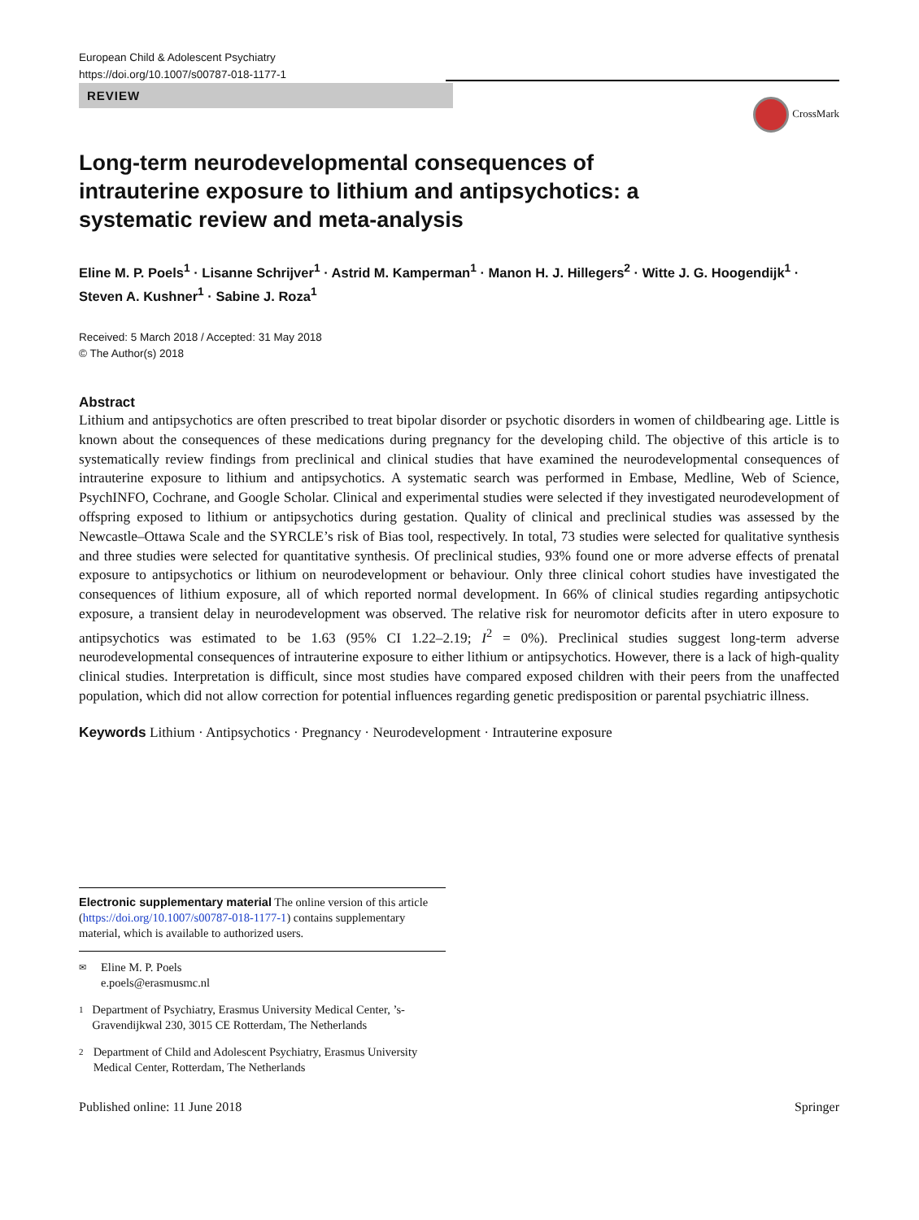European Child & Adolescent Psychiatry
https://doi.org/10.1007/s00787-018-1177-1
REVIEW
CrossMark
Long-term neurodevelopmental consequences of intrauterine exposure to lithium and antipsychotics: a systematic review and meta-analysis
Eline M. P. Poels<sup>1</sup> · Lisanne Schrijver<sup>1</sup> · Astrid M. Kamperman<sup>1</sup> · Manon H. J. Hillegers<sup>2</sup> · Witte J. G. Hoogendijk<sup>1</sup> · Steven A. Kushner<sup>1</sup> · Sabine J. Roza<sup>1</sup>
Received: 5 March 2018 / Accepted: 31 May 2018
© The Author(s) 2018
Abstract
Lithium and antipsychotics are often prescribed to treat bipolar disorder or psychotic disorders in women of childbearing age. Little is known about the consequences of these medications during pregnancy for the developing child. The objective of this article is to systematically review findings from preclinical and clinical studies that have examined the neurodevelopmental consequences of intrauterine exposure to lithium and antipsychotics. A systematic search was performed in Embase, Medline, Web of Science, PsychINFO, Cochrane, and Google Scholar. Clinical and experimental studies were selected if they investigated neurodevelopment of offspring exposed to lithium or antipsychotics during gestation. Quality of clinical and preclinical studies was assessed by the Newcastle–Ottawa Scale and the SYRCLE’s risk of Bias tool, respectively. In total, 73 studies were selected for qualitative synthesis and three studies were selected for quantitative synthesis. Of preclinical studies, 93% found one or more adverse effects of prenatal exposure to antipsychotics or lithium on neurodevelopment or behaviour. Only three clinical cohort studies have investigated the consequences of lithium exposure, all of which reported normal development. In 66% of clinical studies regarding antipsychotic exposure, a transient delay in neurodevelopment was observed. The relative risk for neuromotor deficits after in utero exposure to antipsychotics was estimated to be 1.63 (95% CI 1.22–2.19; I<sup>2</sup> = 0%). Preclinical studies suggest long-term adverse neurodevelopmental consequences of intrauterine exposure to either lithium or antipsychotics. However, there is a lack of high-quality clinical studies. Interpretation is difficult, since most studies have compared exposed children with their peers from the unaffected population, which did not allow correction for potential influences regarding genetic predisposition or parental psychiatric illness.
Keywords Lithium · Antipsychotics · Pregnancy · Neurodevelopment · Intrauterine exposure
Electronic supplementary material The online version of this article (https://doi.org/10.1007/s00787-018-1177-1) contains supplementary material, which is available to authorized users.
✉
Eline M. P. Poels
e.poels@erasmusmc.nl
1
Department of Psychiatry, Erasmus University Medical Center, ’s-Gravendijkwal 230, 3015 CE Rotterdam, The Netherlands
2
Department of Child and Adolescent Psychiatry, Erasmus University Medical Center, Rotterdam, The Netherlands
Published online: 11 June 2018 Springer